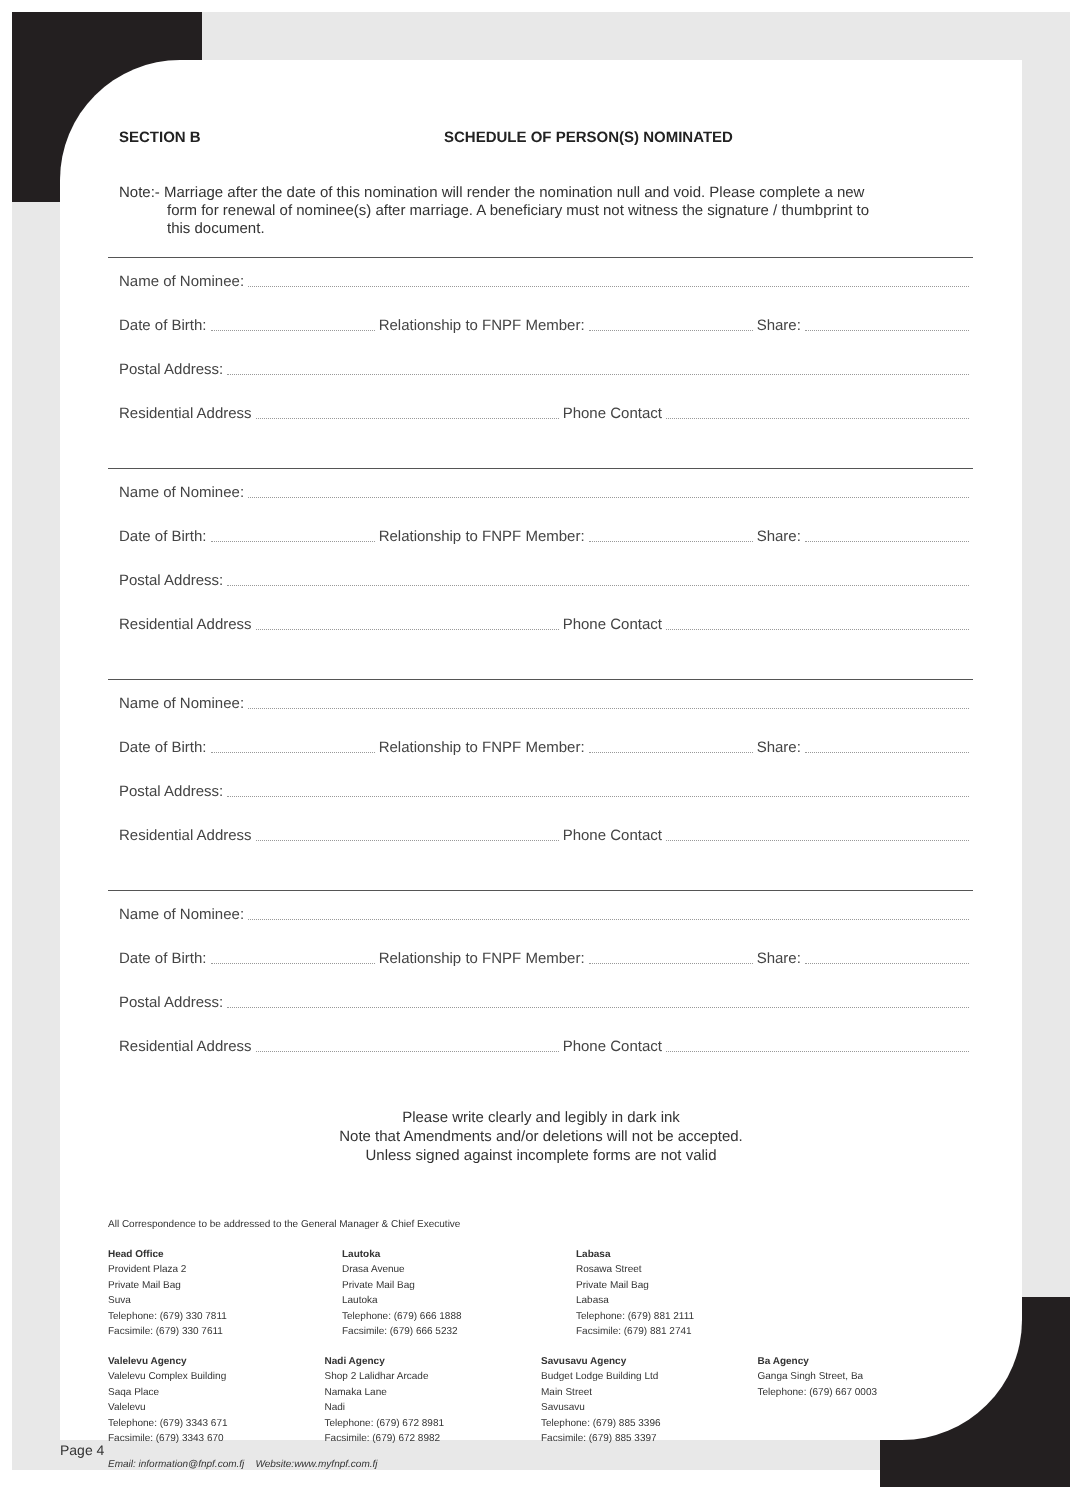SECTION B SCHEDULE OF PERSON(S) NOMINATED
Note:- Marriage after the date of this nomination will render the nomination null and void. Please complete a new form for renewal of nominee(s) after marriage. A beneficiary must not witness the signature / thumbprint to this document.
Name of Nominee:
Date of Birth: Relationship to FNPF Member: Share:
Postal Address:
Residential Address Phone Contact
Name of Nominee:
Date of Birth: Relationship to FNPF Member: Share:
Postal Address:
Residential Address Phone Contact
Name of Nominee:
Date of Birth: Relationship to FNPF Member: Share:
Postal Address:
Residential Address Phone Contact
Name of Nominee:
Date of Birth: Relationship to FNPF Member: Share:
Postal Address:
Residential Address Phone Contact
Please write clearly and legibly in dark ink
Note that Amendments and/or deletions will not be accepted.
Unless signed against incomplete forms are not valid
All Correspondence to be addressed to the General Manager & Chief Executive
Head Office
Provident Plaza 2
Private Mail Bag
Suva
Telephone: (679) 330 7811
Facsimile: (679) 330 7611
Lautoka
Drasa Avenue
Private Mail Bag
Lautoka
Telephone: (679) 666 1888
Facsimile: (679) 666 5232
Labasa
Rosawa Street
Private Mail Bag
Labasa
Telephone: (679) 881 2111
Facsimile: (679) 881 2741
Valelevu Agency
Valelevu Complex Building
Saqa Place
Valelevu
Telephone: (679) 3343 671
Facsimile: (679) 3343 670
Nadi Agency
Shop 2 Lalidhar Arcade
Namaka Lane
Nadi
Telephone: (679) 672 8981
Facsimile: (679) 672 8982
Savusavu Agency
Budget Lodge Building Ltd
Main Street
Savusavu
Telephone: (679) 885 3396
Facsimile: (679) 885 3397
Ba Agency
Ganga Singh Street, Ba
Telephone: (679) 667 0003
Email: information@fnpf.com.fj Website:www.myfnpf.com.fj
Page 4